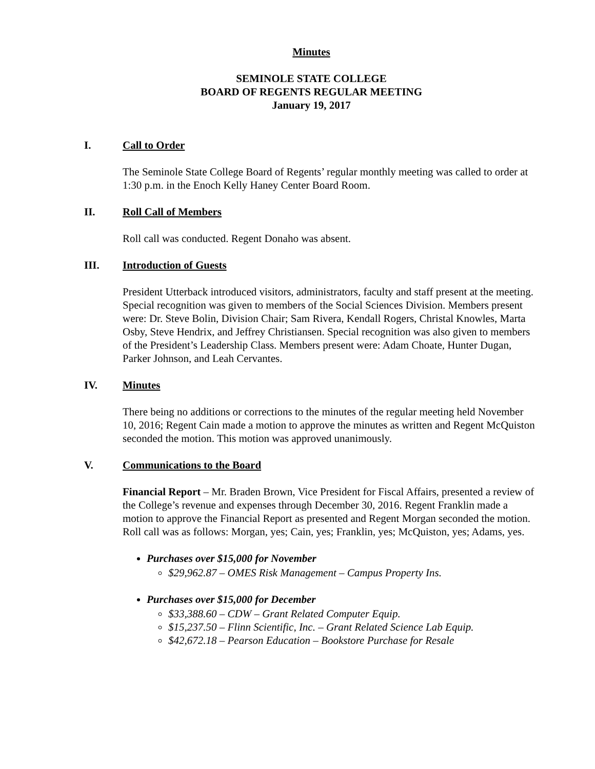Minutes
SEMINOLE STATE COLLEGE
BOARD OF REGENTS REGULAR MEETING
January 19, 2017
I. Call to Order
The Seminole State College Board of Regents’ regular monthly meeting was called to order at 1:30 p.m. in the Enoch Kelly Haney Center Board Room.
II. Roll Call of Members
Roll call was conducted. Regent Donaho was absent.
III. Introduction of Guests
President Utterback introduced visitors, administrators, faculty and staff present at the meeting. Special recognition was given to members of the Social Sciences Division. Members present were: Dr. Steve Bolin, Division Chair; Sam Rivera, Kendall Rogers, Christal Knowles, Marta Osby, Steve Hendrix, and Jeffrey Christiansen. Special recognition was also given to members of the President’s Leadership Class. Members present were: Adam Choate, Hunter Dugan, Parker Johnson, and Leah Cervantes.
IV. Minutes
There being no additions or corrections to the minutes of the regular meeting held November 10, 2016; Regent Cain made a motion to approve the minutes as written and Regent McQuiston seconded the motion. This motion was approved unanimously.
V. Communications to the Board
Financial Report – Mr. Braden Brown, Vice President for Fiscal Affairs, presented a review of the College’s revenue and expenses through December 30, 2016. Regent Franklin made a motion to approve the Financial Report as presented and Regent Morgan seconded the motion. Roll call was as follows: Morgan, yes; Cain, yes; Franklin, yes; McQuiston, yes; Adams, yes.
Purchases over $15,000 for November
$29,962.87 – OMES Risk Management – Campus Property Ins.
Purchases over $15,000 for December
$33,388.60 – CDW – Grant Related Computer Equip.
$15,237.50 – Flinn Scientific, Inc. – Grant Related Science Lab Equip.
$42,672.18 – Pearson Education – Bookstore Purchase for Resale